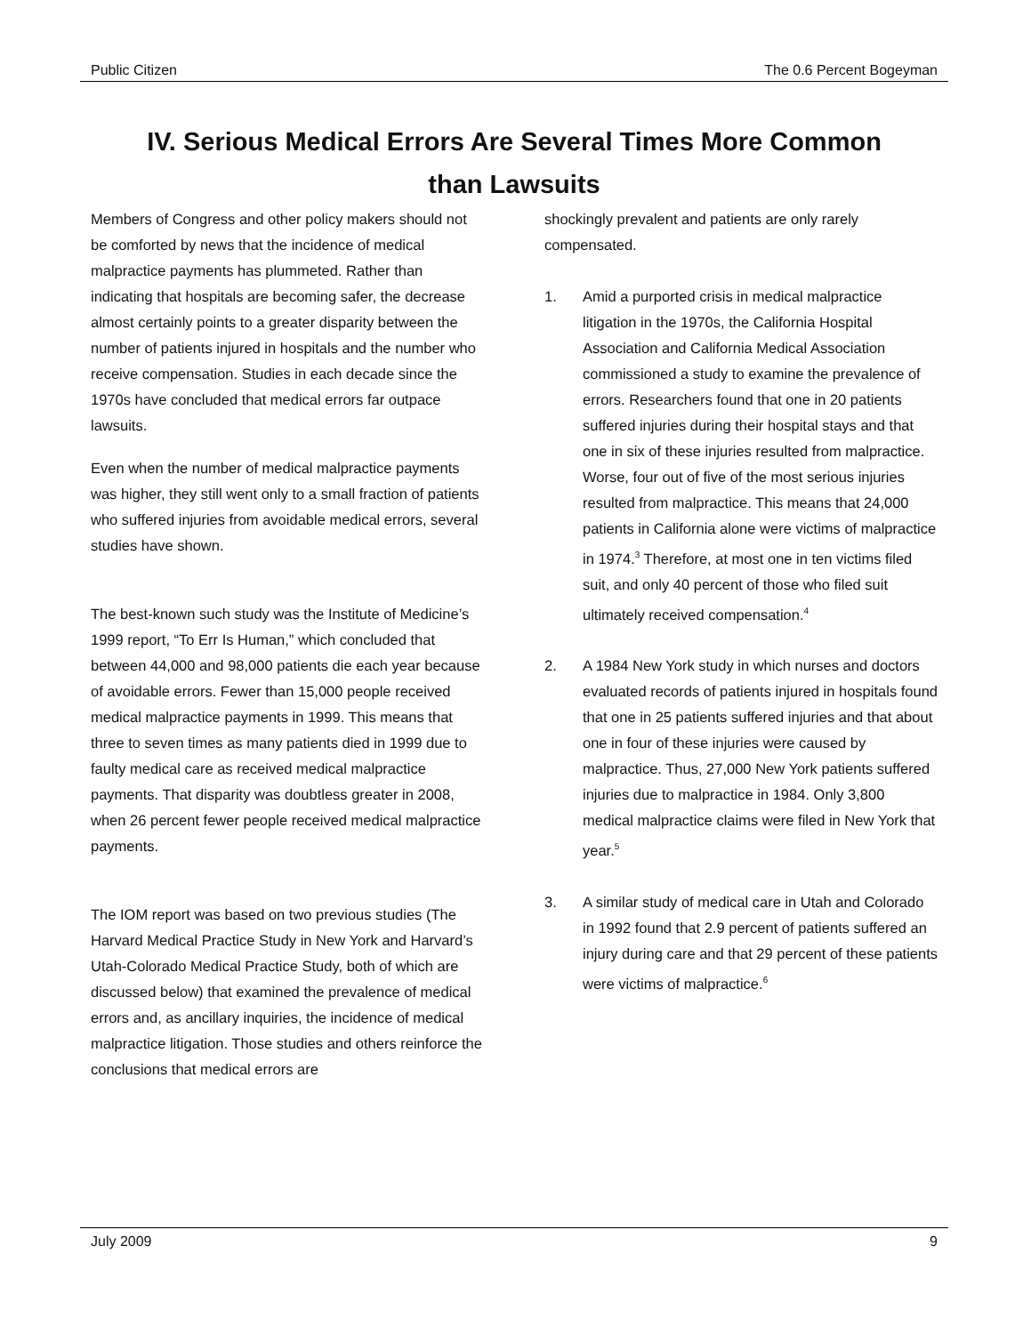Public Citizen The 0.6 Percent Bogeyman
IV. Serious Medical Errors Are Several Times More Common
than Lawsuits
Members of Congress and other policy makers should not be comforted by news that the incidence of medical malpractice payments has plummeted. Rather than indicating that hospitals are becoming safer, the decrease almost certainly points to a greater disparity between the number of patients injured in hospitals and the number who receive compensation. Studies in each decade since the 1970s have concluded that medical errors far outpace lawsuits.
Even when the number of medical malpractice payments was higher, they still went only to a small fraction of patients who suffered injuries from avoidable medical errors, several studies have shown.
The best-known such study was the Institute of Medicine’s 1999 report, “To Err Is Human,” which concluded that between 44,000 and 98,000 patients die each year because of avoidable errors. Fewer than 15,000 people received medical malpractice payments in 1999. This means that three to seven times as many patients died in 1999 due to faulty medical care as received medical malpractice payments. That disparity was doubtless greater in 2008, when 26 percent fewer people received medical malpractice payments.
The IOM report was based on two previous studies (The Harvard Medical Practice Study in New York and Harvard’s Utah-Colorado Medical Practice Study, both of which are discussed below) that examined the prevalence of medical errors and, as ancillary inquiries, the incidence of medical malpractice litigation. Those studies and others reinforce the conclusions that medical errors are
shockingly prevalent and patients are only rarely compensated.
1. Amid a purported crisis in medical malpractice litigation in the 1970s, the California Hospital Association and California Medical Association commissioned a study to examine the prevalence of errors. Researchers found that one in 20 patients suffered injuries during their hospital stays and that one in six of these injuries resulted from malpractice. Worse, four out of five of the most serious injuries resulted from malpractice. This means that 24,000 patients in California alone were victims of malpractice in 1974.<sup>3</sup> Therefore, at most one in ten victims filed suit, and only 40 percent of those who filed suit ultimately received compensation.<sup>4</sup>
2. A 1984 New York study in which nurses and doctors evaluated records of patients injured in hospitals found that one in 25 patients suffered injuries and that about one in four of these injuries were caused by malpractice. Thus, 27,000 New York patients suffered injuries due to malpractice in 1984. Only 3,800 medical malpractice claims were filed in New York that year.<sup>5</sup>
3. A similar study of medical care in Utah and Colorado in 1992 found that 2.9 percent of patients suffered an injury during care and that 29 percent of these patients were victims of malpractice.<sup>6</sup>
July 2009 9